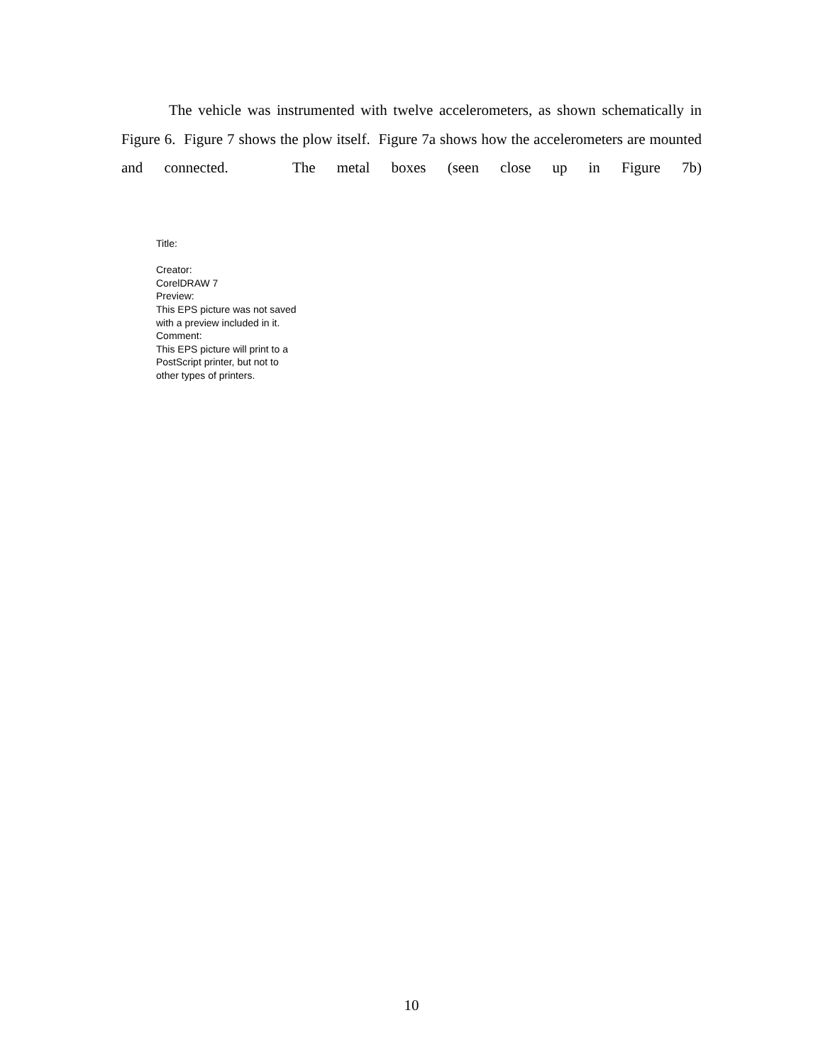The vehicle was instrumented with twelve accelerometers, as shown schematically in Figure 6. Figure 7 shows the plow itself. Figure 7a shows how the accelerometers are mounted and connected. The metal boxes (seen close up in Figure 7b)
Title:
Creator:
CorelDRAW 7
Preview:
This EPS picture was not saved
with a preview included in it.
Comment:
This EPS picture will print to a
PostScript printer, but not to
other types of printers.
10